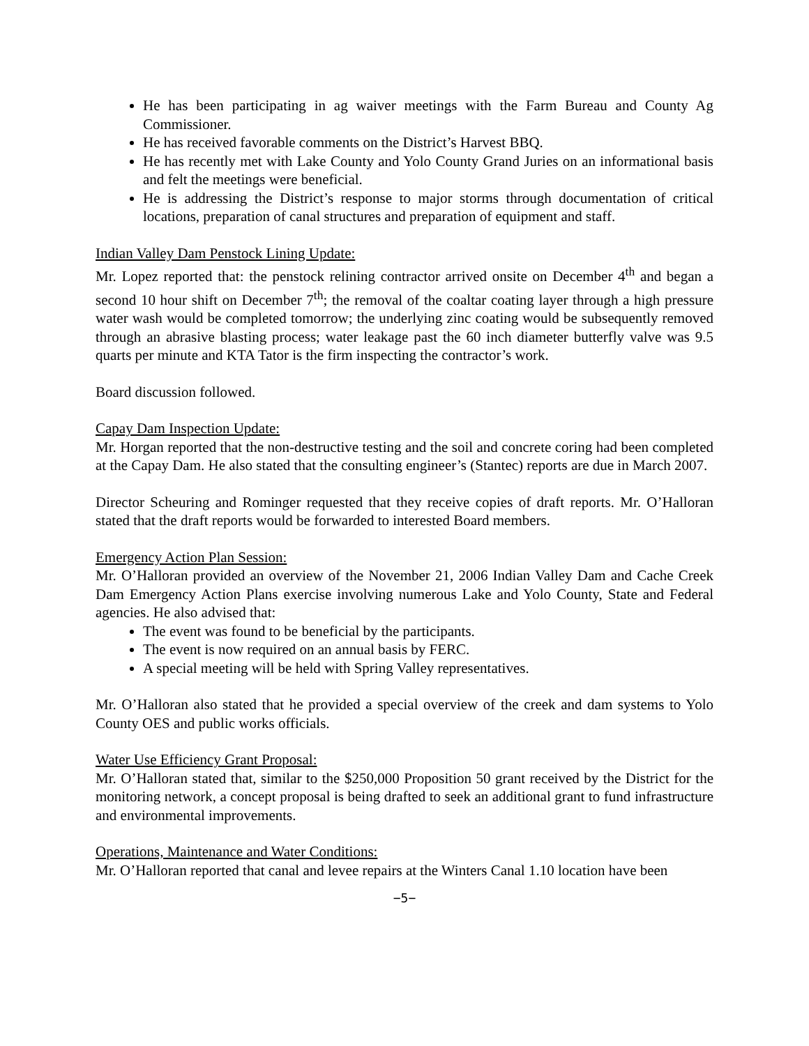He has been participating in ag waiver meetings with the Farm Bureau and County Ag Commissioner.
He has received favorable comments on the District’s Harvest BBQ.
He has recently met with Lake County and Yolo County Grand Juries on an informational basis and felt the meetings were beneficial.
He is addressing the District’s response to major storms through documentation of critical locations, preparation of canal structures and preparation of equipment and staff.
Indian Valley Dam Penstock Lining Update:
Mr. Lopez reported that: the penstock relining contractor arrived onsite on December 4<sup>th</sup> and began a second 10 hour shift on December 7<sup>th</sup>; the removal of the coaltar coating layer through a high pressure water wash would be completed tomorrow; the underlying zinc coating would be subsequently removed through an abrasive blasting process; water leakage past the 60 inch diameter butterfly valve was 9.5 quarts per minute and KTA Tator is the firm inspecting the contractor’s work.
Board discussion followed.
Capay Dam Inspection Update:
Mr. Horgan reported that the non-destructive testing and the soil and concrete coring had been completed at the Capay Dam. He also stated that the consulting engineer’s (Stantec) reports are due in March 2007.
Director Scheuring and Rominger requested that they receive copies of draft reports. Mr. O’Halloran stated that the draft reports would be forwarded to interested Board members.
Emergency Action Plan Session:
Mr. O’Halloran provided an overview of the November 21, 2006 Indian Valley Dam and Cache Creek Dam Emergency Action Plans exercise involving numerous Lake and Yolo County, State and Federal agencies. He also advised that:
The event was found to be beneficial by the participants.
The event is now required on an annual basis by FERC.
A special meeting will be held with Spring Valley representatives.
Mr. O’Halloran also stated that he provided a special overview of the creek and dam systems to Yolo County OES and public works officials.
Water Use Efficiency Grant Proposal:
Mr. O’Halloran stated that, similar to the $250,000 Proposition 50 grant received by the District for the monitoring network, a concept proposal is being drafted to seek an additional grant to fund infrastructure and environmental improvements.
Operations, Maintenance and Water Conditions:
Mr. O’Halloran reported that canal and levee repairs at the Winters Canal 1.10 location have been
−5−